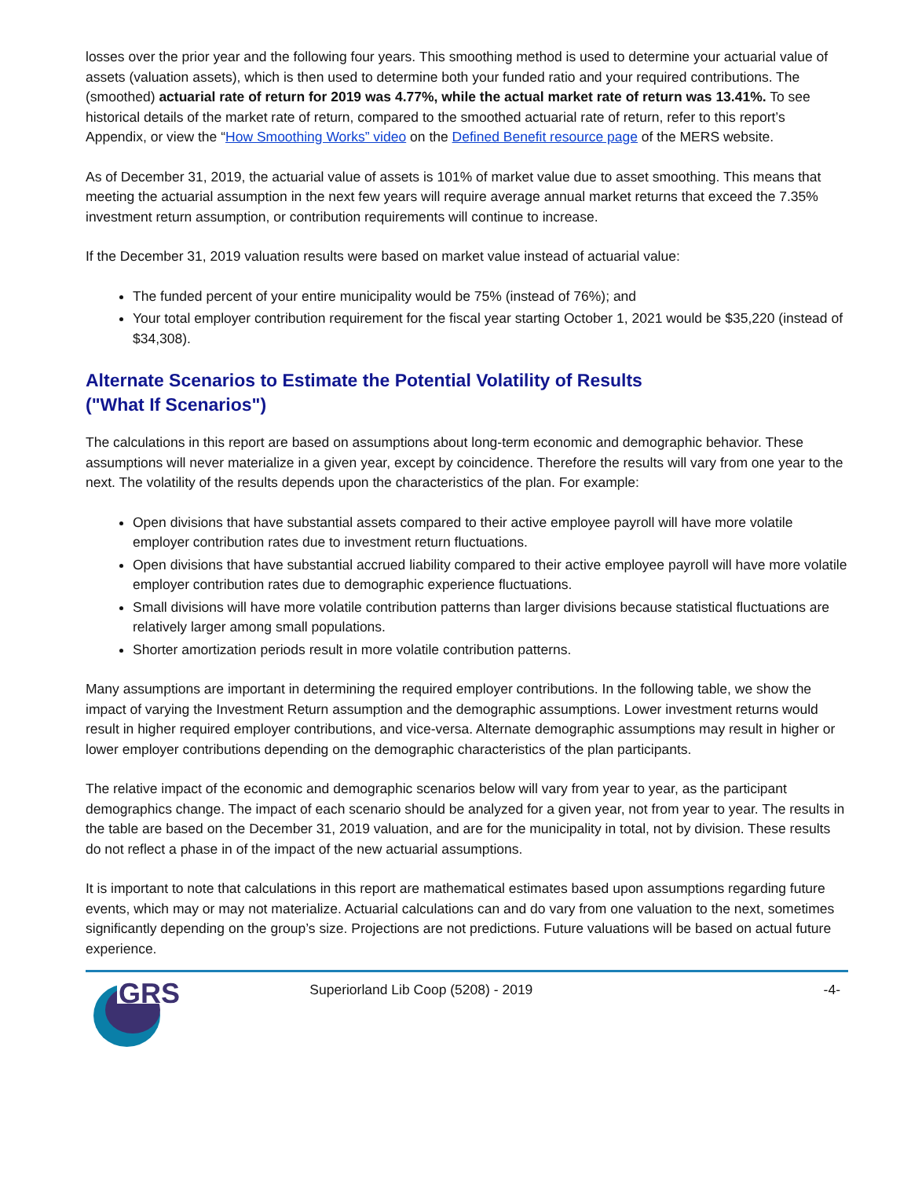losses over the prior year and the following four years. This smoothing method is used to determine your actuarial value of assets (valuation assets), which is then used to determine both your funded ratio and your required contributions. The (smoothed) actuarial rate of return for 2019 was 4.77%, while the actual market rate of return was 13.41%. To see historical details of the market rate of return, compared to the smoothed actuarial rate of return, refer to this report’s Appendix, or view the “How Smoothing Works” video on the Defined Benefit resource page of the MERS website.
As of December 31, 2019, the actuarial value of assets is 101% of market value due to asset smoothing. This means that meeting the actuarial assumption in the next few years will require average annual market returns that exceed the 7.35% investment return assumption, or contribution requirements will continue to increase.
If the December 31, 2019 valuation results were based on market value instead of actuarial value:
The funded percent of your entire municipality would be 75% (instead of 76%); and
Your total employer contribution requirement for the fiscal year starting October 1, 2021 would be $35,220 (instead of $34,308).
Alternate Scenarios to Estimate the Potential Volatility of Results
("What If Scenarios")
The calculations in this report are based on assumptions about long-term economic and demographic behavior. These assumptions will never materialize in a given year, except by coincidence. Therefore the results will vary from one year to the next. The volatility of the results depends upon the characteristics of the plan. For example:
Open divisions that have substantial assets compared to their active employee payroll will have more volatile employer contribution rates due to investment return fluctuations.
Open divisions that have substantial accrued liability compared to their active employee payroll will have more volatile employer contribution rates due to demographic experience fluctuations.
Small divisions will have more volatile contribution patterns than larger divisions because statistical fluctuations are relatively larger among small populations.
Shorter amortization periods result in more volatile contribution patterns.
Many assumptions are important in determining the required employer contributions. In the following table, we show the impact of varying the Investment Return assumption and the demographic assumptions. Lower investment returns would result in higher required employer contributions, and vice-versa. Alternate demographic assumptions may result in higher or lower employer contributions depending on the demographic characteristics of the plan participants.
The relative impact of the economic and demographic scenarios below will vary from year to year, as the participant demographics change. The impact of each scenario should be analyzed for a given year, not from year to year. The results in the table are based on the December 31, 2019 valuation, and are for the municipality in total, not by division. These results do not reflect a phase in of the impact of the new actuarial assumptions.
It is important to note that calculations in this report are mathematical estimates based upon assumptions regarding future events, which may or may not materialize. Actuarial calculations can and do vary from one valuation to the next, sometimes significantly depending on the group’s size. Projections are not predictions. Future valuations will be based on actual future experience.
GRS
Superiorland Lib Coop (5208) - 2019
-4-